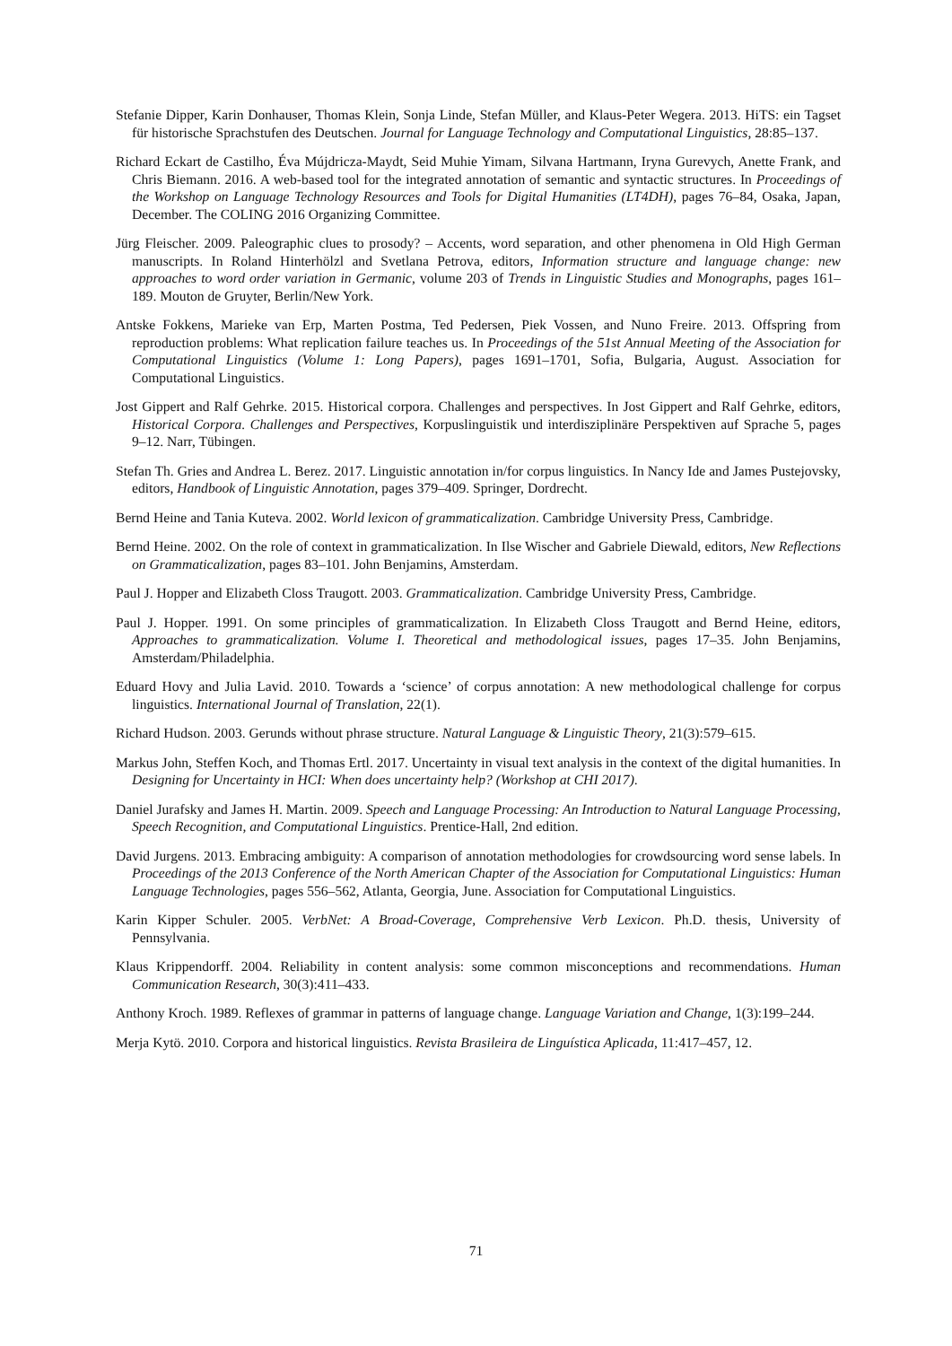Stefanie Dipper, Karin Donhauser, Thomas Klein, Sonja Linde, Stefan Müller, and Klaus-Peter Wegera. 2013. HiTS: ein Tagset für historische Sprachstufen des Deutschen. Journal for Language Technology and Computational Linguistics, 28:85–137.
Richard Eckart de Castilho, Éva Mújdricza-Maydt, Seid Muhie Yimam, Silvana Hartmann, Iryna Gurevych, Anette Frank, and Chris Biemann. 2016. A web-based tool for the integrated annotation of semantic and syntactic structures. In Proceedings of the Workshop on Language Technology Resources and Tools for Digital Humanities (LT4DH), pages 76–84, Osaka, Japan, December. The COLING 2016 Organizing Committee.
Jürg Fleischer. 2009. Paleographic clues to prosody? – Accents, word separation, and other phenomena in Old High German manuscripts. In Roland Hinterhölzl and Svetlana Petrova, editors, Information structure and language change: new approaches to word order variation in Germanic, volume 203 of Trends in Linguistic Studies and Monographs, pages 161–189. Mouton de Gruyter, Berlin/New York.
Antske Fokkens, Marieke van Erp, Marten Postma, Ted Pedersen, Piek Vossen, and Nuno Freire. 2013. Offspring from reproduction problems: What replication failure teaches us. In Proceedings of the 51st Annual Meeting of the Association for Computational Linguistics (Volume 1: Long Papers), pages 1691–1701, Sofia, Bulgaria, August. Association for Computational Linguistics.
Jost Gippert and Ralf Gehrke. 2015. Historical corpora. Challenges and perspectives. In Jost Gippert and Ralf Gehrke, editors, Historical Corpora. Challenges and Perspectives, Korpuslinguistik und interdisziplinäre Perspektiven auf Sprache 5, pages 9–12. Narr, Tübingen.
Stefan Th. Gries and Andrea L. Berez. 2017. Linguistic annotation in/for corpus linguistics. In Nancy Ide and James Pustejovsky, editors, Handbook of Linguistic Annotation, pages 379–409. Springer, Dordrecht.
Bernd Heine and Tania Kuteva. 2002. World lexicon of grammaticalization. Cambridge University Press, Cambridge.
Bernd Heine. 2002. On the role of context in grammaticalization. In Ilse Wischer and Gabriele Diewald, editors, New Reflections on Grammaticalization, pages 83–101. John Benjamins, Amsterdam.
Paul J. Hopper and Elizabeth Closs Traugott. 2003. Grammaticalization. Cambridge University Press, Cambridge.
Paul J. Hopper. 1991. On some principles of grammaticalization. In Elizabeth Closs Traugott and Bernd Heine, editors, Approaches to grammaticalization. Volume I. Theoretical and methodological issues, pages 17–35. John Benjamins, Amsterdam/Philadelphia.
Eduard Hovy and Julia Lavid. 2010. Towards a ‘science’ of corpus annotation: A new methodological challenge for corpus linguistics. International Journal of Translation, 22(1).
Richard Hudson. 2003. Gerunds without phrase structure. Natural Language & Linguistic Theory, 21(3):579–615.
Markus John, Steffen Koch, and Thomas Ertl. 2017. Uncertainty in visual text analysis in the context of the digital humanities. In Designing for Uncertainty in HCI: When does uncertainty help? (Workshop at CHI 2017).
Daniel Jurafsky and James H. Martin. 2009. Speech and Language Processing: An Introduction to Natural Language Processing, Speech Recognition, and Computational Linguistics. Prentice-Hall, 2nd edition.
David Jurgens. 2013. Embracing ambiguity: A comparison of annotation methodologies for crowdsourcing word sense labels. In Proceedings of the 2013 Conference of the North American Chapter of the Association for Computational Linguistics: Human Language Technologies, pages 556–562, Atlanta, Georgia, June. Association for Computational Linguistics.
Karin Kipper Schuler. 2005. VerbNet: A Broad-Coverage, Comprehensive Verb Lexicon. Ph.D. thesis, University of Pennsylvania.
Klaus Krippendorff. 2004. Reliability in content analysis: some common misconceptions and recommendations. Human Communication Research, 30(3):411–433.
Anthony Kroch. 1989. Reflexes of grammar in patterns of language change. Language Variation and Change, 1(3):199–244.
Merja Kytö. 2010. Corpora and historical linguistics. Revista Brasileira de Linguística Aplicada, 11:417–457, 12.
71